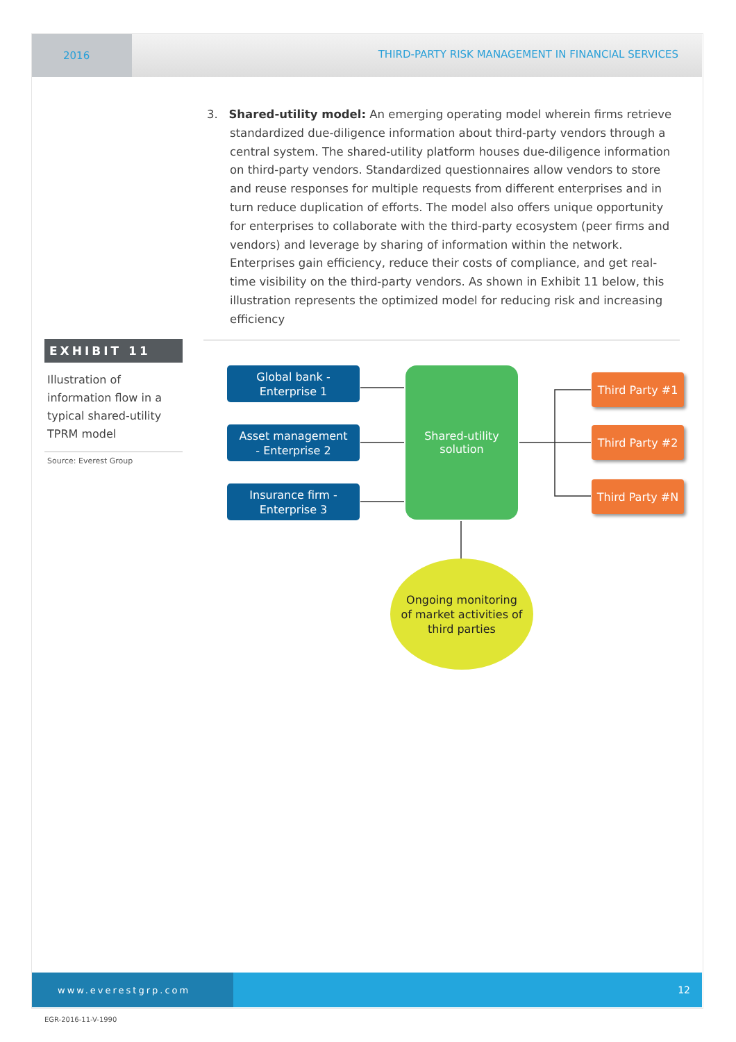2016 THIRD-PARTY RISK MANAGEMENT IN FINANCIAL SERVICES
3. Shared-utility model: An emerging operating model wherein firms retrieve standardized due-diligence information about third-party vendors through a central system. The shared-utility platform houses due-diligence information on third-party vendors. Standardized questionnaires allow vendors to store and reuse responses for multiple requests from different enterprises and in turn reduce duplication of efforts. The model also offers unique opportunity for enterprises to collaborate with the third-party ecosystem (peer firms and vendors) and leverage by sharing of information within the network. Enterprises gain efficiency, reduce their costs of compliance, and get real-time visibility on the third-party vendors. As shown in Exhibit 11 below, this illustration represents the optimized model for reducing risk and increasing efficiency
EXHIBIT 11
Illustration of information flow in a typical shared-utility TPRM model
Source: Everest Group
Global bank -
Enterprise 1
Asset management
- Enterprise 2
Insurance firm -
Enterprise 3
Shared-utility
solution
Third Party #1
Third Party #2
Third Party #N
Ongoing monitoring
of market activities of
third parties
www.everestgrp.com
12
EGR-2016-11-V-1990